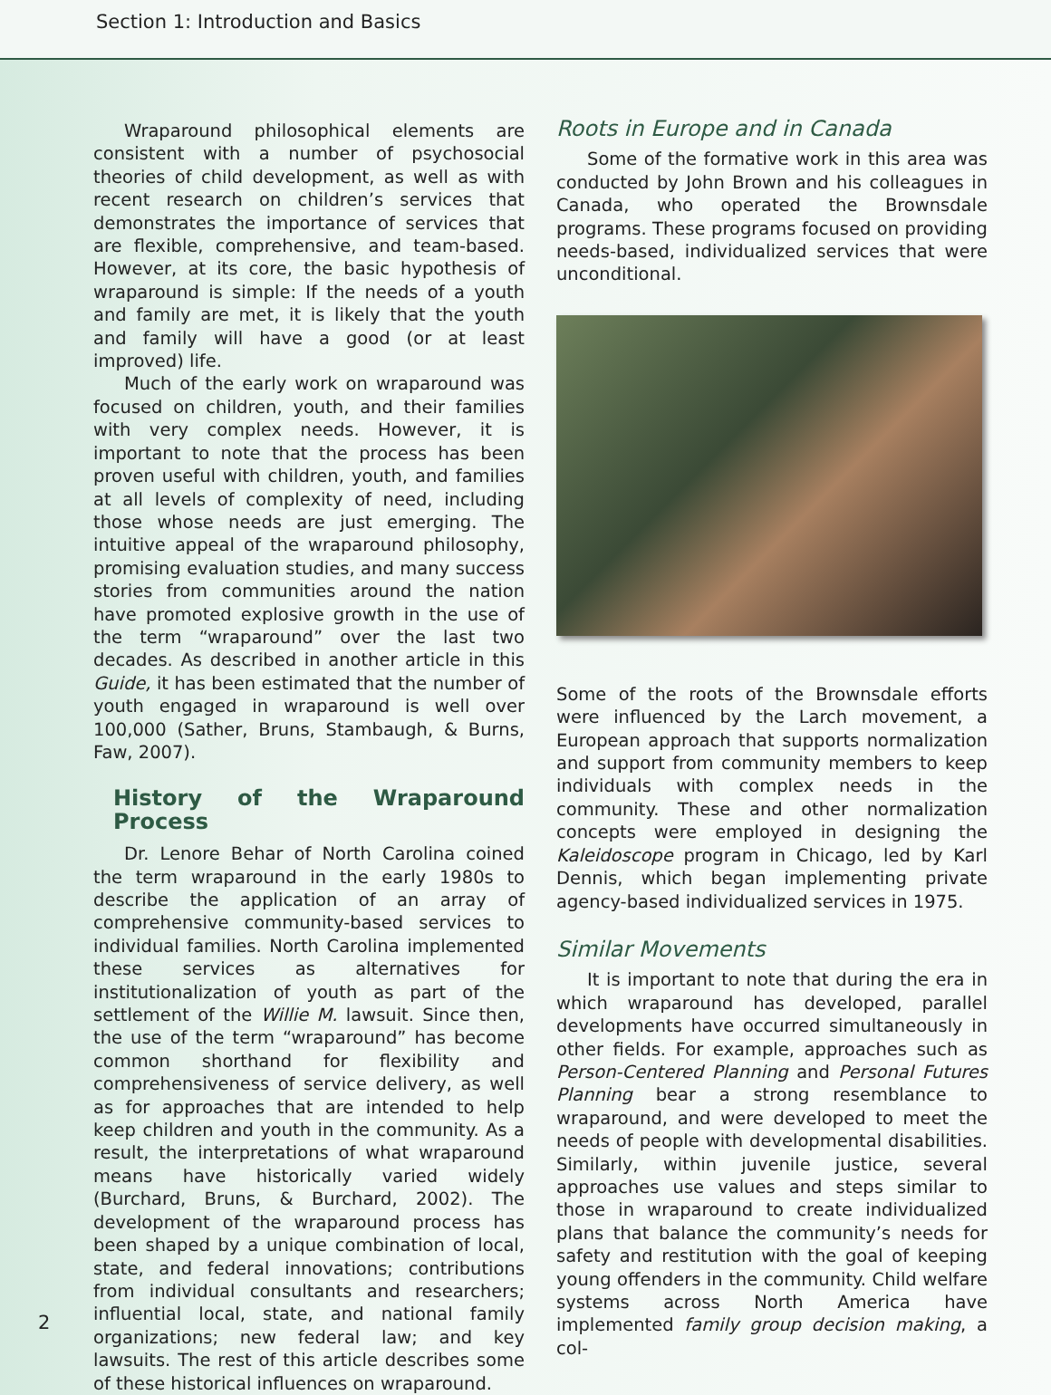Section 1: Introduction and Basics
Wraparound philosophical elements are consistent with a number of psychosocial theories of child development, as well as with recent research on children’s services that demonstrates the importance of services that are flexible, comprehensive, and team-based. However, at its core, the basic hypothesis of wraparound is simple: If the needs of a youth and family are met, it is likely that the youth and family will have a good (or at least improved) life.
Much of the early work on wraparound was focused on children, youth, and their families with very complex needs. However, it is important to note that the process has been proven useful with children, youth, and families at all levels of complexity of need, including those whose needs are just emerging. The intuitive appeal of the wraparound philosophy, promising evaluation studies, and many success stories from communities around the nation have promoted explosive growth in the use of the term “wraparound” over the last two decades. As described in another article in this Guide, it has been estimated that the number of youth engaged in wraparound is well over 100,000 (Sather, Bruns, Stambaugh, & Burns, Faw, 2007).
History of the Wraparound Process
Dr. Lenore Behar of North Carolina coined the term wraparound in the early 1980s to describe the application of an array of comprehensive community-based services to individual families. North Carolina implemented these services as alternatives for institutionalization of youth as part of the settlement of the Willie M. lawsuit. Since then, the use of the term “wraparound” has become common shorthand for flexibility and comprehensiveness of service delivery, as well as for approaches that are intended to help keep children and youth in the community. As a result, the interpretations of what wraparound means have historically varied widely (Burchard, Bruns, & Burchard, 2002). The development of the wraparound process has been shaped by a unique combination of local, state, and federal innovations; contributions from individual consultants and researchers; influential local, state, and national family organizations; new federal law; and key lawsuits. The rest of this article describes some of these historical influences on wraparound.
Roots in Europe and in Canada
Some of the formative work in this area was conducted by John Brown and his colleagues in Canada, who operated the Brownsdale programs. These programs focused on providing needs-based, individualized services that were unconditional.
Some of the roots of the Brownsdale efforts were influenced by the Larch movement, a European approach that supports normalization and support from community members to keep individuals with complex needs in the community. These and other normalization concepts were employed in designing the Kaleidoscope program in Chicago, led by Karl Dennis, which began implementing private agency-based individualized services in 1975.
Similar Movements
It is important to note that during the era in which wraparound has developed, parallel developments have occurred simultaneously in other fields. For example, approaches such as Person-Centered Planning and Personal Futures Planning bear a strong resemblance to wraparound, and were developed to meet the needs of people with developmental disabilities. Similarly, within juvenile justice, several approaches use values and steps similar to those in wraparound to create individualized plans that balance the community’s needs for safety and restitution with the goal of keeping young offenders in the community. Child welfare systems across North America have implemented family group decision making, a col-
2